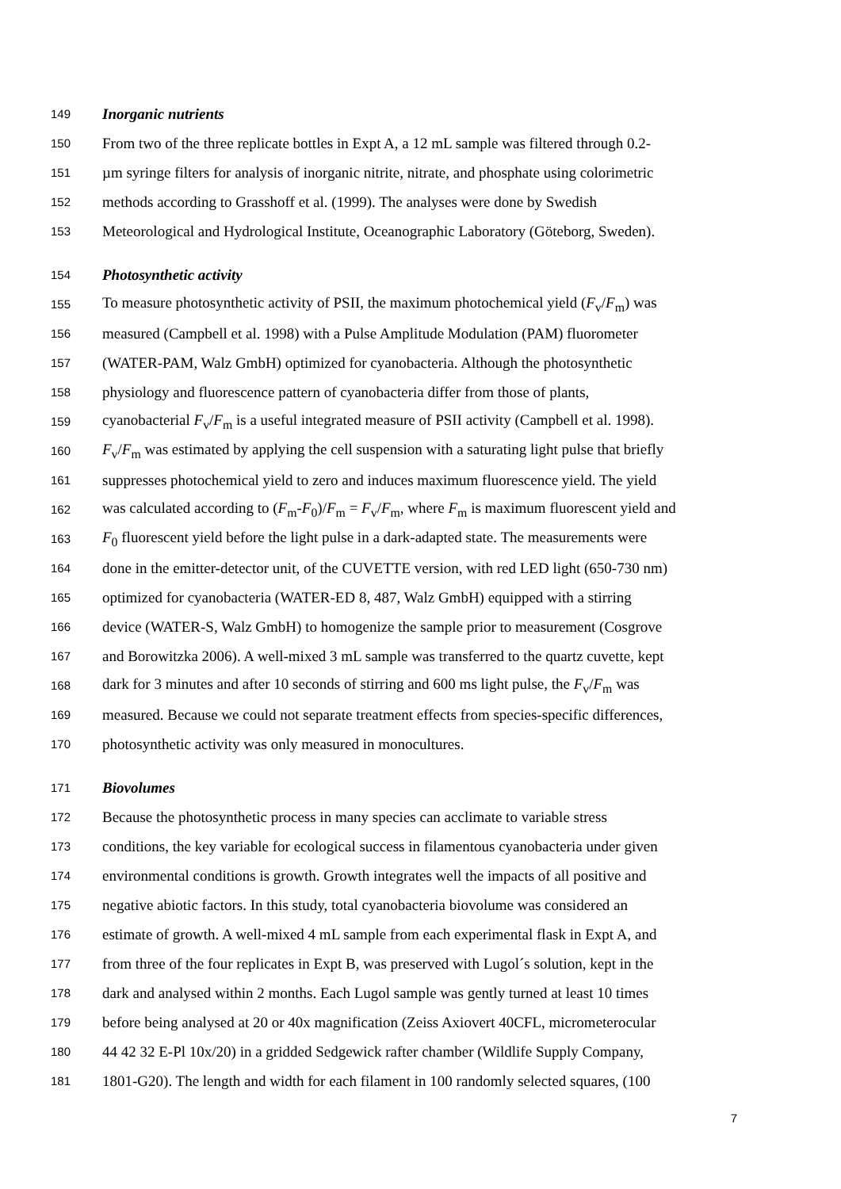149 Inorganic nutrients
150 From two of the three replicate bottles in Expt A, a 12 mL sample was filtered through 0.2-
151 µm syringe filters for analysis of inorganic nitrite, nitrate, and phosphate using colorimetric
152 methods according to Grasshoff et al. (1999). The analyses were done by Swedish
153 Meteorological and Hydrological Institute, Oceanographic Laboratory (Göteborg, Sweden).
154 Photosynthetic activity
155 To measure photosynthetic activity of PSII, the maximum photochemical yield (F<sub>v</sub>/F<sub>m</sub>) was
156 measured (Campbell et al. 1998) with a Pulse Amplitude Modulation (PAM) fluorometer
157 (WATER-PAM, Walz GmbH) optimized for cyanobacteria. Although the photosynthetic
158 physiology and fluorescence pattern of cyanobacteria differ from those of plants,
159 cyanobacterial F<sub>v</sub>/F<sub>m</sub> is a useful integrated measure of PSII activity (Campbell et al. 1998).
160 F<sub>v</sub>/F<sub>m</sub> was estimated by applying the cell suspension with a saturating light pulse that briefly
161 suppresses photochemical yield to zero and induces maximum fluorescence yield. The yield
162 was calculated according to (F<sub>m</sub>-F<sub>0</sub>)/F<sub>m</sub> = F<sub>v</sub>/F<sub>m</sub>, where F<sub>m</sub> is maximum fluorescent yield and
163 F<sub>0</sub> fluorescent yield before the light pulse in a dark-adapted state. The measurements were
164 done in the emitter-detector unit, of the CUVETTE version, with red LED light (650-730 nm)
165 optimized for cyanobacteria (WATER-ED 8, 487, Walz GmbH) equipped with a stirring
166 device (WATER-S, Walz GmbH) to homogenize the sample prior to measurement (Cosgrove
167 and Borowitzka 2006). A well-mixed 3 mL sample was transferred to the quartz cuvette, kept
168 dark for 3 minutes and after 10 seconds of stirring and 600 ms light pulse, the F<sub>v</sub>/F<sub>m</sub> was
169 measured. Because we could not separate treatment effects from species-specific differences,
170 photosynthetic activity was only measured in monocultures.
171 Biovolumes
172 Because the photosynthetic process in many species can acclimate to variable stress
173 conditions, the key variable for ecological success in filamentous cyanobacteria under given
174 environmental conditions is growth. Growth integrates well the impacts of all positive and
175 negative abiotic factors. In this study, total cyanobacteria biovolume was considered an
176 estimate of growth. A well-mixed 4 mL sample from each experimental flask in Expt A, and
177 from three of the four replicates in Expt B, was preserved with Lugol´s solution, kept in the
178 dark and analysed within 2 months. Each Lugol sample was gently turned at least 10 times
179 before being analysed at 20 or 40x magnification (Zeiss Axiovert 40CFL, micrometerocular
180 44 42 32 E-Pl 10x/20) in a gridded Sedgewick rafter chamber (Wildlife Supply Company,
181 1801-G20). The length and width for each filament in 100 randomly selected squares, (100
7